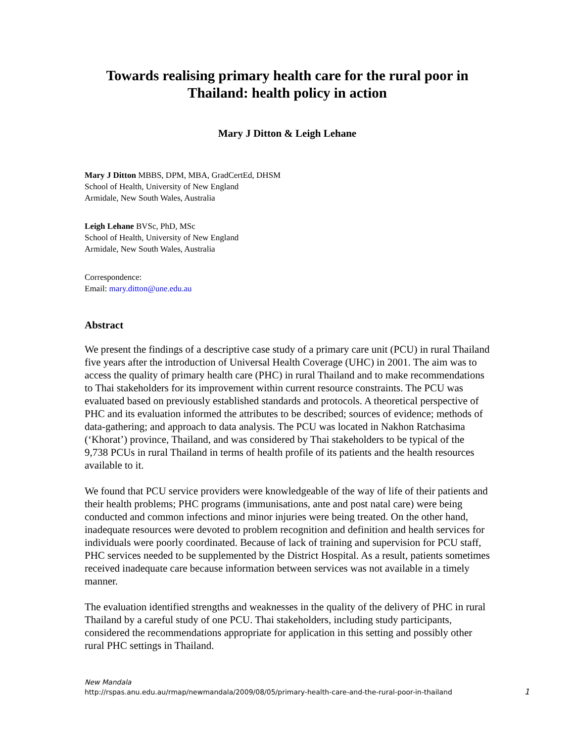Towards realising primary health care for the rural poor in Thailand: health policy in action
Mary J Ditton & Leigh Lehane
Mary J Ditton MBBS, DPM, MBA, GradCertEd, DHSM
School of Health, University of New England
Armidale, New South Wales, Australia
Leigh Lehane BVSc, PhD, MSc
School of Health, University of New England
Armidale, New South Wales, Australia
Correspondence:
Email: mary.ditton@une.edu.au
Abstract
We present the findings of a descriptive case study of a primary care unit (PCU) in rural Thailand five years after the introduction of Universal Health Coverage (UHC) in 2001. The aim was to access the quality of primary health care (PHC) in rural Thailand and to make recommendations to Thai stakeholders for its improvement within current resource constraints. The PCU was evaluated based on previously established standards and protocols. A theoretical perspective of PHC and its evaluation informed the attributes to be described; sources of evidence; methods of data-gathering; and approach to data analysis. The PCU was located in Nakhon Ratchasima (‘Khorat’) province, Thailand, and was considered by Thai stakeholders to be typical of the 9,738 PCUs in rural Thailand in terms of health profile of its patients and the health resources available to it.
We found that PCU service providers were knowledgeable of the way of life of their patients and their health problems; PHC programs (immunisations, ante and post natal care) were being conducted and common infections and minor injuries were being treated. On the other hand, inadequate resources were devoted to problem recognition and definition and health services for individuals were poorly coordinated. Because of lack of training and supervision for PCU staff, PHC services needed to be supplemented by the District Hospital. As a result, patients sometimes received inadequate care because information between services was not available in a timely manner.
The evaluation identified strengths and weaknesses in the quality of the delivery of PHC in rural Thailand by a careful study of one PCU. Thai stakeholders, including study participants, considered the recommendations appropriate for application in this setting and possibly other rural PHC settings in Thailand.
New Mandala
http://rspas.anu.edu.au/rmap/newmandala/2009/08/05/primary-health-care-and-the-rural-poor-in-thailand
1